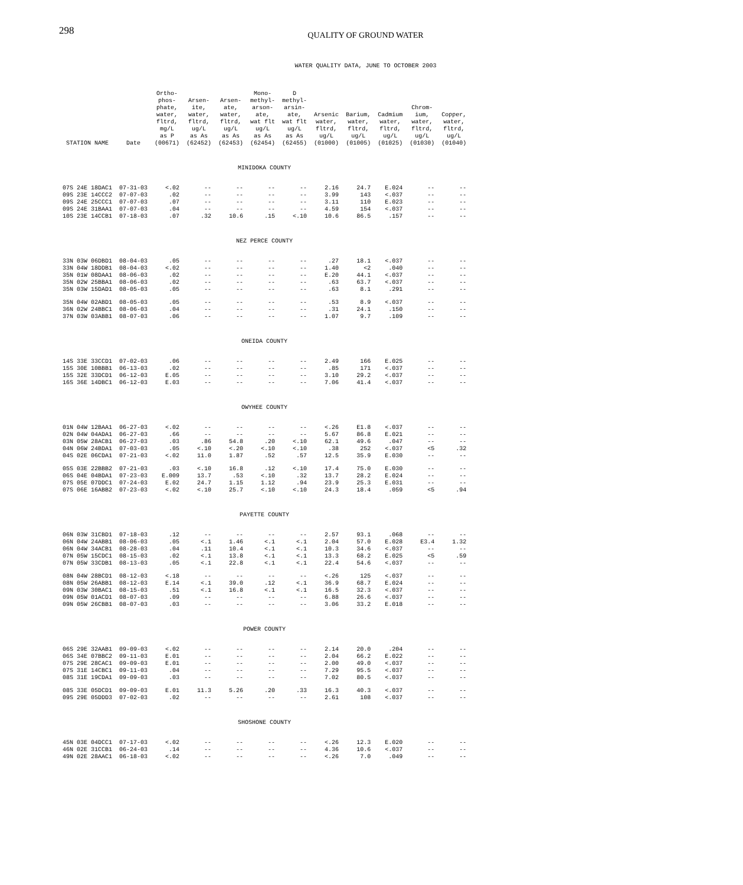298
QUALITY OF GROUND WATER
WATER QUALITY DATA, JUNE TO OCTOBER 2003
| STATION NAME | Date | Ortho- phos- phate, water, fltrd, mg/L as P (00671) | Arsen- ite, water, fltrd, ug/L as As (62452) | Arsen- ate, water, fltrd, ug/L as As (62453) | Mono- methyl- arson- ate, wat flt ug/L as As (62454) | D methyl- arsin- ate, wat flt ug/L as As (62455) | Arsenic water, fltrd, ug/L (01000) | Barium, water, fltrd, ug/L (01005) | Cadmium water, fltrd, ug/L (01025) | Chrom- ium, water, fltrd, ug/L (01030) | Copper, water, fltrd, ug/L (01040) |
| --- | --- | --- | --- | --- | --- | --- | --- | --- | --- | --- | --- |
| MINIDOKA COUNTY | | | | | | | | | | | |
| 07S 24E 18DAC1 | 07-31-03 | <.02 | -- | -- | -- | -- | 2.16 | 24.7 | E.024 | -- | -- |
| 09S 23E 14CCC2 | 07-07-03 | .02 | -- | -- | -- | -- | 3.99 | 143 | <.037 | -- | -- |
| 09S 24E 25CCC1 | 07-07-03 | .07 | -- | -- | -- | -- | 3.11 | 110 | E.023 | -- | -- |
| 09S 24E 31BAA1 | 07-07-03 | .04 | -- | -- | -- | -- | 4.59 | 154 | <.037 | -- | -- |
| 10S 23E 14CCB1 | 07-18-03 | .07 | .32 | 10.6 | .15 | <.10 | 10.6 | 86.5 | .157 | -- | -- |
| NEZ PERCE COUNTY | | | | | | | | | | | |
| 33N 03W 06DBD1 | 08-04-03 | .05 | -- | -- | -- | -- | .27 | 18.1 | <.037 | -- | -- |
| 33N 04W 18DDB1 | 08-04-03 | <.02 | -- | -- | -- | -- | 1.40 | <2 | .040 | -- | -- |
| 35N 01W 08DAA1 | 08-06-03 | .02 | -- | -- | -- | -- | E.20 | 44.1 | <.037 | -- | -- |
| 35N 02W 25BBA1 | 08-06-03 | .02 | -- | -- | -- | -- | .63 | 63.7 | <.037 | -- | -- |
| 35N 03W 15DAD1 | 08-05-03 | .05 | -- | -- | -- | -- | .63 | 8.1 | .291 | -- | -- |
| 35N 04W 02ABD1 | 08-05-03 | .05 | -- | -- | -- | -- | .53 | 8.9 | <.037 | -- | -- |
| 36N 02W 24BBC1 | 08-06-03 | .04 | -- | -- | -- | -- | .31 | 24.1 | .150 | -- | -- |
| 37N 03W 03ABB1 | 08-07-03 | .06 | -- | -- | -- | -- | 1.07 | 9.7 | .109 | -- | -- |
| ONEIDA COUNTY | | | | | | | | | | | |
| 14S 33E 33CCD1 | 07-02-03 | .06 | -- | -- | -- | -- | 2.49 | 166 | E.025 | -- | -- |
| 15S 30E 10BBB1 | 06-13-03 | .02 | -- | -- | -- | -- | .85 | 171 | <.037 | -- | -- |
| 15S 32E 33DCD1 | 06-12-03 | E.05 | -- | -- | -- | -- | 3.10 | 29.2 | <.037 | -- | -- |
| 16S 36E 14DBC1 | 06-12-03 | E.03 | -- | -- | -- | -- | 7.06 | 41.4 | <.037 | -- | -- |
| OWYHEE COUNTY | | | | | | | | | | | |
| 01N 04W 12BAA1 | 06-27-03 | <.02 | -- | -- | -- | -- | <.26 | E1.8 | <.037 | -- | -- |
| 02N 04W 04ADA1 | 06-27-03 | .66 | -- | -- | -- | -- | 5.67 | 86.8 | E.021 | -- | -- |
| 03N 05W 28ACB1 | 06-27-03 | .03 | .86 | 54.8 | .20 | <.10 | 62.1 | 49.6 | .047 | -- | -- |
| 04N 06W 24BDA1 | 07-03-03 | .05 | <.10 | <.20 | <.10 | <.10 | .38 | 252 | <.037 | <5 | .32 |
| 04S 02E 06CDA1 | 07-21-03 | <.02 | 11.0 | 1.87 | .52 | .57 | 12.5 | 35.9 | E.030 | -- | -- |
| 05S 03E 22BBB2 | 07-21-03 | .03 | <.10 | 16.8 | .12 | <.10 | 17.4 | 75.0 | E.030 | -- | -- |
| 06S 04E 04BDA1 | 07-23-03 | E.009 | 13.7 | .53 | <.10 | .32 | 13.7 | 28.2 | E.024 | -- | -- |
| 07S 05E 07DDC1 | 07-24-03 | E.02 | 24.7 | 1.15 | 1.12 | .94 | 23.9 | 25.3 | E.031 | -- | -- |
| 07S 06E 16ABB2 | 07-23-03 | <.02 | <.10 | 25.7 | <.10 | <.10 | 24.3 | 18.4 | .059 | <5 | .94 |
| PAYETTE COUNTY | | | | | | | | | | | |
| 06N 03W 31CBD1 | 07-18-03 | .12 | -- | -- | -- | -- | 2.57 | 93.1 | .068 | -- | -- |
| 06N 04W 24ABB1 | 08-06-03 | .05 | <.1 | 1.46 | <.1 | <.1 | 2.04 | 57.0 | E.028 | E3.4 | 1.32 |
| 06N 04W 34ACB1 | 08-28-03 | .04 | .11 | 10.4 | <.1 | <.1 | 10.3 | 34.6 | <.037 | -- | -- |
| 07N 05W 15CDC1 | 08-15-03 | .02 | <.1 | 13.8 | <.1 | <.1 | 13.3 | 68.2 | E.025 | <5 | .59 |
| 07N 05W 33CDB1 | 08-13-03 | .05 | <.1 | 22.8 | <.1 | <.1 | 22.4 | 54.6 | <.037 | -- | -- |
| 08N 04W 28BCD1 | 08-12-03 | <.18 | -- | -- | -- | -- | <.26 | 125 | <.037 | -- | -- |
| 08N 05W 26ABB1 | 08-12-03 | E.14 | <.1 | 39.0 | .12 | <.1 | 36.9 | 68.7 | E.024 | -- | -- |
| 09N 03W 30BAC1 | 08-15-03 | .51 | <.1 | 16.8 | <.1 | <.1 | 16.5 | 32.3 | <.037 | -- | -- |
| 09N 05W 01ACD1 | 08-07-03 | .09 | -- | -- | -- | -- | 6.88 | 26.6 | <.037 | -- | -- |
| 09N 05W 26CBB1 | 08-07-03 | .03 | -- | -- | -- | -- | 3.06 | 33.2 | E.018 | -- | -- |
| POWER COUNTY | | | | | | | | | | | |
| 06S 29E 32AAB1 | 09-09-03 | <.02 | -- | -- | -- | -- | 2.14 | 20.0 | .204 | -- | -- |
| 06S 34E 07BBC2 | 09-11-03 | E.01 | -- | -- | -- | -- | 2.04 | 66.2 | E.022 | -- | -- |
| 07S 29E 28CAC1 | 09-09-03 | E.01 | -- | -- | -- | -- | 2.00 | 49.0 | <.037 | -- | -- |
| 07S 31E 14CBC1 | 09-11-03 | .04 | -- | -- | -- | -- | 7.29 | 95.5 | <.037 | -- | -- |
| 08S 31E 19CDA1 | 09-09-03 | .03 | -- | -- | -- | -- | 7.02 | 80.5 | <.037 | -- | -- |
| 08S 33E 05DCD1 | 09-09-03 | E.01 | 11.3 | 5.26 | .20 | .33 | 16.3 | 40.3 | <.037 | -- | -- |
| 09S 29E 05DDD3 | 07-02-03 | .02 | -- | -- | -- | -- | 2.61 | 108 | <.037 | -- | -- |
| SHOSHONE COUNTY | | | | | | | | | | | |
| 45N 03E 04DCC1 | 07-17-03 | <.02 | -- | -- | -- | -- | <.26 | 12.3 | E.020 | -- | -- |
| 46N 02E 31CCB1 | 06-24-03 | .14 | -- | -- | -- | -- | 4.36 | 10.6 | <.037 | -- | -- |
| 49N 02E 28AAC1 | 06-18-03 | <.02 | -- | -- | -- | -- | <.26 | 7.0 | .049 | -- | -- |